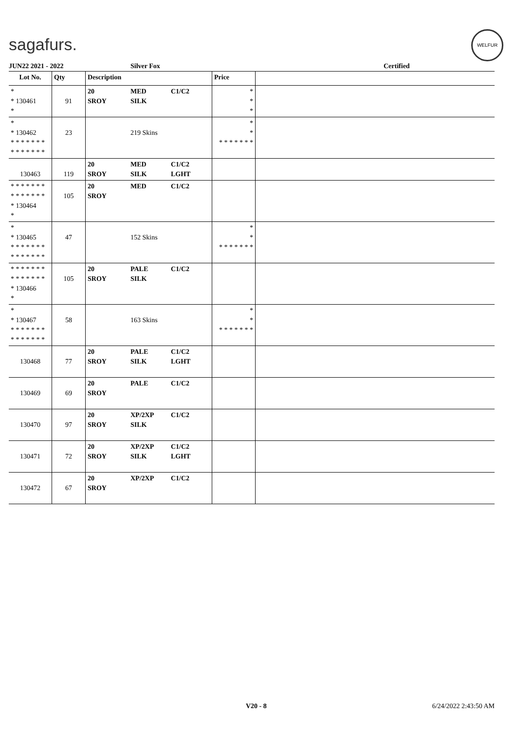sagafurs.
WELFUR
JUN22 2021 - 2022 Silver Fox Certified
| Lot No. | Qty | Description | | | Price | |
| --- | --- | --- | --- | --- | --- | --- |
| * * 130461 * | 91 | 20 SROY | MED SILK | C1/C2 | * * * | |
| * * 130462 * * * * * * * * * * * * * * | 23 | | 219 Skins | | * * * * * * * * * | |
| 130463 | 119 | 20 SROY | MED SILK | C1/C2 LGHT | | |
| * * * * * * * * * * * * * * * 130464 * | 105 | 20 SROY | MED | C1/C2 | | |
| * * 130465 * * * * * * * * * * * * * * | 47 | | 152 Skins | | * * * * * * * * * | |
| * * * * * * * * * * * * * * * 130466 * | 105 | 20 SROY | PALE SILK | C1/C2 | | |
| * * 130467 * * * * * * * * * * * * * * | 58 | | 163 Skins | | * * * * * * * * * | |
| 130468 | 77 | 20 SROY | PALE SILK | C1/C2 LGHT | | |
| 130469 | 69 | 20 SROY | PALE | C1/C2 | | |
| 130470 | 97 | 20 SROY | XP/2XP SILK | C1/C2 | | |
| 130471 | 72 | 20 SROY | XP/2XP SILK | C1/C2 LGHT | | |
| 130472 | 67 | 20 SROY | XP/2XP | C1/C2 | | |
V20 - 8 6/24/2022 2:43:50 AM